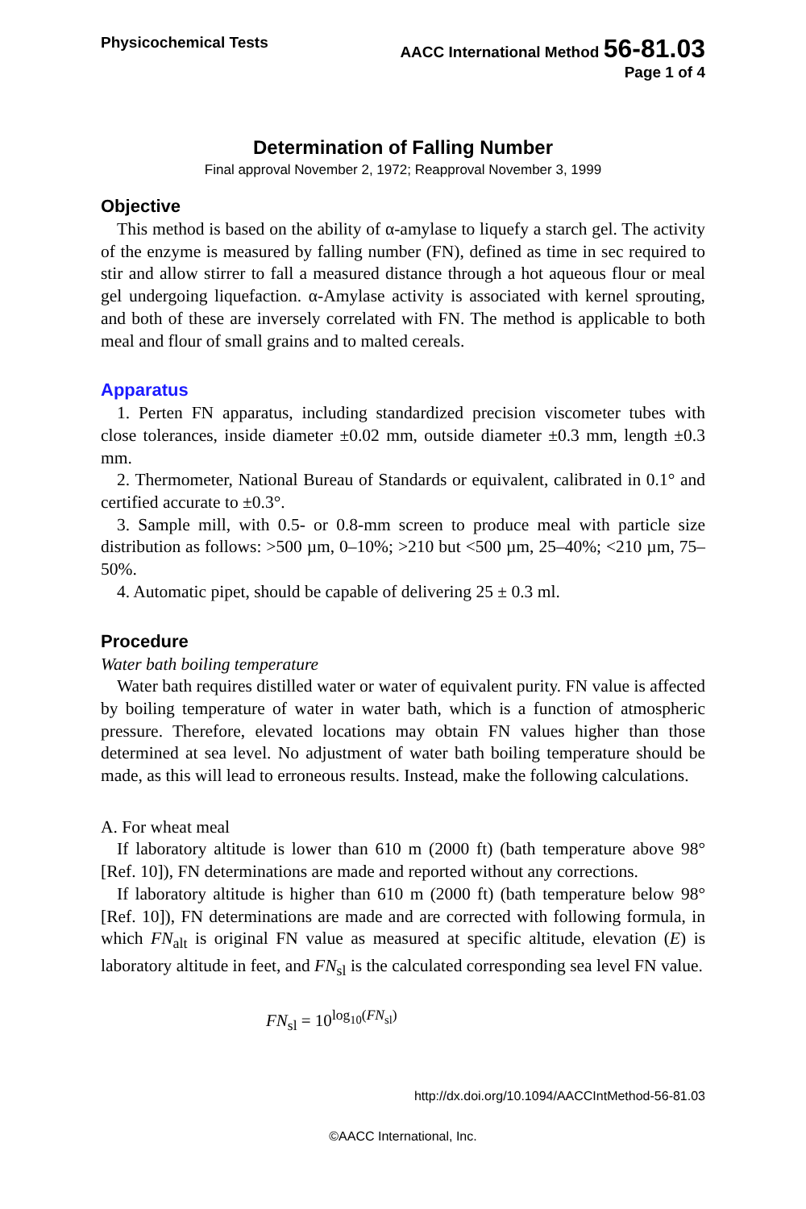Physicochemical Tests AACC International Method 56-81.03
Page 1 of 4
Determination of Falling Number
Final approval November 2, 1972; Reapproval November 3, 1999
Objective
This method is based on the ability of α-amylase to liquefy a starch gel. The activity of the enzyme is measured by falling number (FN), defined as time in sec required to stir and allow stirrer to fall a measured distance through a hot aqueous flour or meal gel undergoing liquefaction. α-Amylase activity is associated with kernel sprouting, and both of these are inversely correlated with FN. The method is applicable to both meal and flour of small grains and to malted cereals.
Apparatus
1. Perten FN apparatus, including standardized precision viscometer tubes with close tolerances, inside diameter ±0.02 mm, outside diameter ±0.3 mm, length ±0.3 mm.
2. Thermometer, National Bureau of Standards or equivalent, calibrated in 0.1° and certified accurate to ±0.3°.
3. Sample mill, with 0.5- or 0.8-mm screen to produce meal with particle size distribution as follows: >500 µm, 0–10%; >210 but <500 µm, 25–40%; <210 µm, 75–50%.
4. Automatic pipet, should be capable of delivering 25 ± 0.3 ml.
Procedure
Water bath boiling temperature
Water bath requires distilled water or water of equivalent purity. FN value is affected by boiling temperature of water in water bath, which is a function of atmospheric pressure. Therefore, elevated locations may obtain FN values higher than those determined at sea level. No adjustment of water bath boiling temperature should be made, as this will lead to erroneous results. Instead, make the following calculations.
A. For wheat meal
If laboratory altitude is lower than 610 m (2000 ft) (bath temperature above 98° [Ref. 10]), FN determinations are made and reported without any corrections.
If laboratory altitude is higher than 610 m (2000 ft) (bath temperature below 98° [Ref. 10]), FN determinations are made and are corrected with following formula, in which FN<sub>alt</sub> is original FN value as measured at specific altitude, elevation (E) is laboratory altitude in feet, and FN<sub>sl</sub> is the calculated corresponding sea level FN value.
FN<sub>sl</sub> = 10<sup>log<sub>10</sub>(FN<sub>sl</sub>)</sup>
http://dx.doi.org/10.1094/AACCIntMethod-56-81.03
©AACC International, Inc.